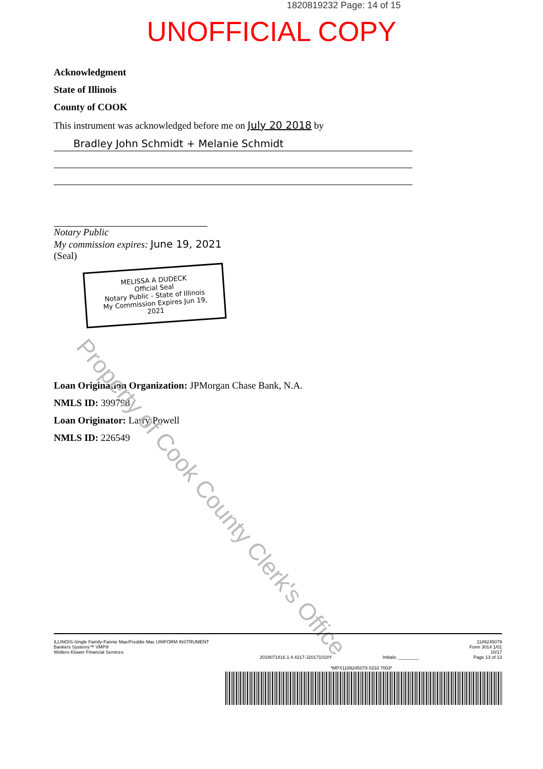1820819232 Page: 14 of 15
UNOFFICIAL COPY
Acknowledgment
State of Illinois
County of COOK
This instrument was acknowledged before me on July 20 2018 by
Bradley John Schmidt + Melanie Schmidt
Notary Public
My commission expires: June 19, 2021
(Seal)
MELISSA A DUDECK
Official Seal
Notary Public - State of Illinois
My Commission Expires Jun 19, 2021
Loan Origination Organization: JPMorgan Chase Bank, N.A.
NMLS ID: 399798
Loan Originator: Larry Powell
NMLS ID: 226549
Property of Cook County Clerk's Office
ILLINOIS-Single Family-Fannie Mae/Freddie Mac UNIFORM INSTRUMENT
Bankers Systems™ VMP®
Wolters Kluwer Financial Services
2018071816.1.4.4217-J20171018Y Initials: ________ 1189245079
Form 3014 1/01
10/17
Page 13 of 13
*MPX1189245079 0233 7003*